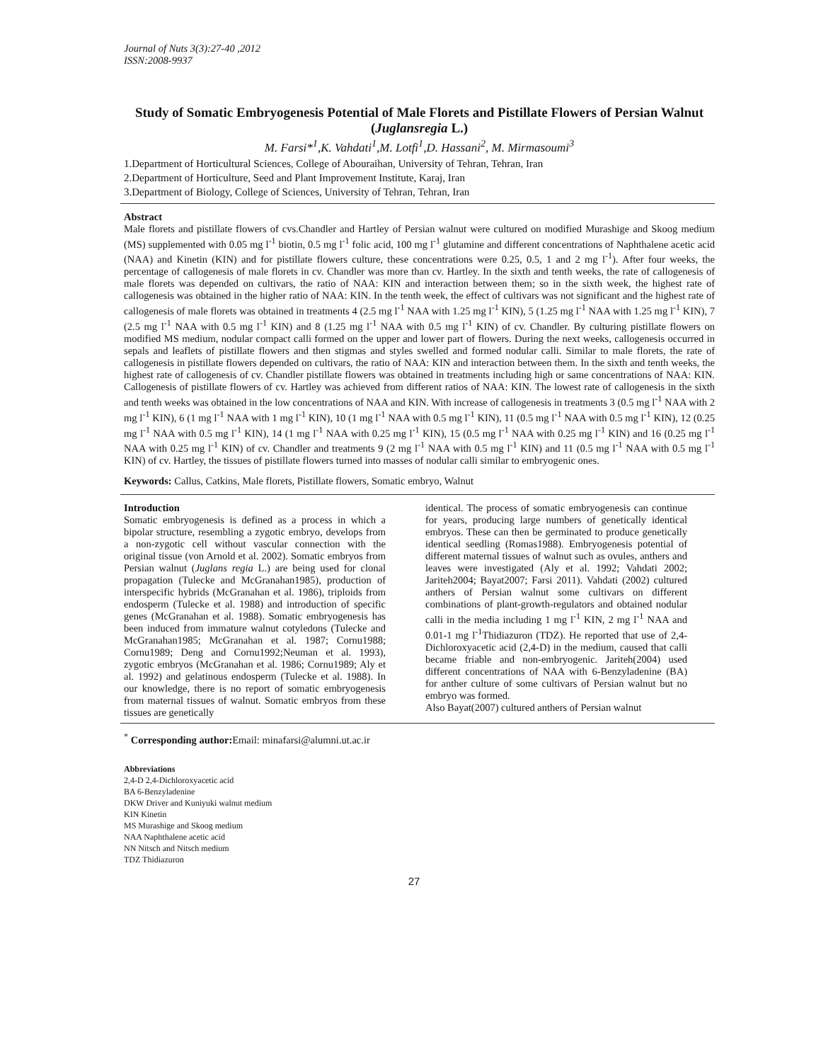Journal of Nuts 3(3):27-40 ,2012
ISSN:2008-9937
Study of Somatic Embryogenesis Potential of Male Florets and Pistillate Flowers of Persian Walnut (Juglansregia L.)
M. Farsi*<sup>1</sup>,K. Vahdati<sup>1</sup>,M. Lotfi<sup>1</sup>,D. Hassani<sup>2</sup>, M. Mirmasoumi<sup>3</sup>
1.Department of Horticultural Sciences, College of Abouraihan, University of Tehran, Tehran, Iran
2.Department of Horticulture, Seed and Plant Improvement Institute, Karaj, Iran
3.Department of Biology, College of Sciences, University of Tehran, Tehran, Iran
Abstract
Male florets and pistillate flowers of cvs.Chandler and Hartley of Persian walnut were cultured on modified Murashige and Skoog medium (MS) supplemented with 0.05 mg l<sup>-1</sup> biotin, 0.5 mg l<sup>-1</sup> folic acid, 100 mg l<sup>-1</sup> glutamine and different concentrations of Naphthalene acetic acid (NAA) and Kinetin (KIN) and for pistillate flowers culture, these concentrations were 0.25, 0.5, 1 and 2 mg l<sup>-1</sup>). After four weeks, the percentage of callogenesis of male florets in cv. Chandler was more than cv. Hartley. In the sixth and tenth weeks, the rate of callogenesis of male florets was depended on cultivars, the ratio of NAA: KIN and interaction between them; so in the sixth week, the highest rate of callogenesis was obtained in the higher ratio of NAA: KIN. In the tenth week, the effect of cultivars was not significant and the highest rate of callogenesis of male florets was obtained in treatments 4 (2.5 mg l<sup>-1</sup> NAA with 1.25 mg l<sup>-1</sup> KIN), 5 (1.25 mg l<sup>-1</sup> NAA with 1.25 mg l<sup>-1</sup> KIN), 7 (2.5 mg l<sup>-1</sup> NAA with 0.5 mg l<sup>-1</sup> KIN) and 8 (1.25 mg l<sup>-1</sup> NAA with 0.5 mg l<sup>-1</sup> KIN) of cv. Chandler. By culturing pistillate flowers on modified MS medium, nodular compact calli formed on the upper and lower part of flowers. During the next weeks, callogenesis occurred in sepals and leaflets of pistillate flowers and then stigmas and styles swelled and formed nodular calli. Similar to male florets, the rate of callogenesis in pistillate flowers depended on cultivars, the ratio of NAA: KIN and interaction between them. In the sixth and tenth weeks, the highest rate of callogenesis of cv. Chandler pistillate flowers was obtained in treatments including high or same concentrations of NAA: KIN. Callogenesis of pistillate flowers of cv. Hartley was achieved from different ratios of NAA: KIN. The lowest rate of callogenesis in the sixth and tenth weeks was obtained in the low concentrations of NAA and KIN. With increase of callogenesis in treatments 3 (0.5 mg l<sup>-1</sup> NAA with 2 mg l<sup>-1</sup> KIN), 6 (1 mg l<sup>-1</sup> NAA with 1 mg l<sup>-1</sup> KIN), 10 (1 mg l<sup>-1</sup> NAA with 0.5 mg l<sup>-1</sup> KIN), 11 (0.5 mg l<sup>-1</sup> NAA with 0.5 mg l<sup>-1</sup> KIN), 12 (0.25 mg l<sup>-1</sup> NAA with 0.5 mg l<sup>-1</sup> KIN), 14 (1 mg l<sup>-1</sup> NAA with 0.25 mg l<sup>-1</sup> KIN), 15 (0.5 mg l<sup>-1</sup> NAA with 0.25 mg l<sup>-1</sup> KIN) and 16 (0.25 mg l<sup>-1</sup> NAA with 0.25 mg l<sup>-1</sup> KIN) of cv. Chandler and treatments 9 (2 mg l<sup>-1</sup> NAA with 0.5 mg l<sup>-1</sup> KIN) and 11 (0.5 mg l<sup>-1</sup> NAA with 0.5 mg l<sup>-1</sup> KIN) of cv. Hartley, the tissues of pistillate flowers turned into masses of nodular calli similar to embryogenic ones.
Keywords: Callus, Catkins, Male florets, Pistillate flowers, Somatic embryo, Walnut
Introduction
Somatic embryogenesis is defined as a process in which a bipolar structure, resembling a zygotic embryo, develops from a non-zygotic cell without vascular connection with the original tissue (von Arnold et al. 2002). Somatic embryos from Persian walnut (Juglans regia L.) are being used for clonal propagation (Tulecke and McGranahan1985), production of interspecific hybrids (McGranahan et al. 1986), triploids from endosperm (Tulecke et al. 1988) and introduction of specific genes (McGranahan et al. 1988). Somatic embryogenesis has been induced from immature walnut cotyledons (Tulecke and McGranahan1985; McGranahan et al. 1987; Cornu1988; Cornu1989; Deng and Cornu1992;Neuman et al. 1993), zygotic embryos (McGranahan et al. 1986; Cornu1989; Aly et al. 1992) and gelatinous endosperm (Tulecke et al. 1988). In our knowledge, there is no report of somatic embryogenesis from maternal tissues of walnut. Somatic embryos from these tissues are genetically
identical. The process of somatic embryogenesis can continue for years, producing large numbers of genetically identical embryos. These can then be germinated to produce genetically identical seedling (Romas1988). Embryogenesis potential of different maternal tissues of walnut such as ovules, anthers and leaves were investigated (Aly et al. 1992; Vahdati 2002; Jariteh2004; Bayat2007; Farsi 2011). Vahdati (2002) cultured anthers of Persian walnut some cultivars on different combinations of plant-growth-regulators and obtained nodular calli in the media including 1 mg l<sup>-1</sup> KIN, 2 mg l<sup>-1</sup> NAA and 0.01-1 mg l<sup>-1</sup>Thidiazuron (TDZ). He reported that use of 2,4-Dichloroxyacetic acid (2,4-D) in the medium, caused that calli became friable and non-embryogenic. Jariteh(2004) used different concentrations of NAA with 6-Benzyladenine (BA) for anther culture of some cultivars of Persian walnut but no embryo was formed.
Also Bayat(2007) cultured anthers of Persian walnut
<sup>*</sup> Corresponding author: Email: minafarsi@alumni.ut.ac.ir
Abbreviations
2,4-D 2,4-Dichloroxyacetic acid
BA 6-Benzyladenine
DKW Driver and Kuniyuki walnut medium
KIN Kinetin
MS Murashige and Skoog medium
NAA Naphthalene acetic acid
NN Nitsch and Nitsch medium
TDZ Thidiazuron
27